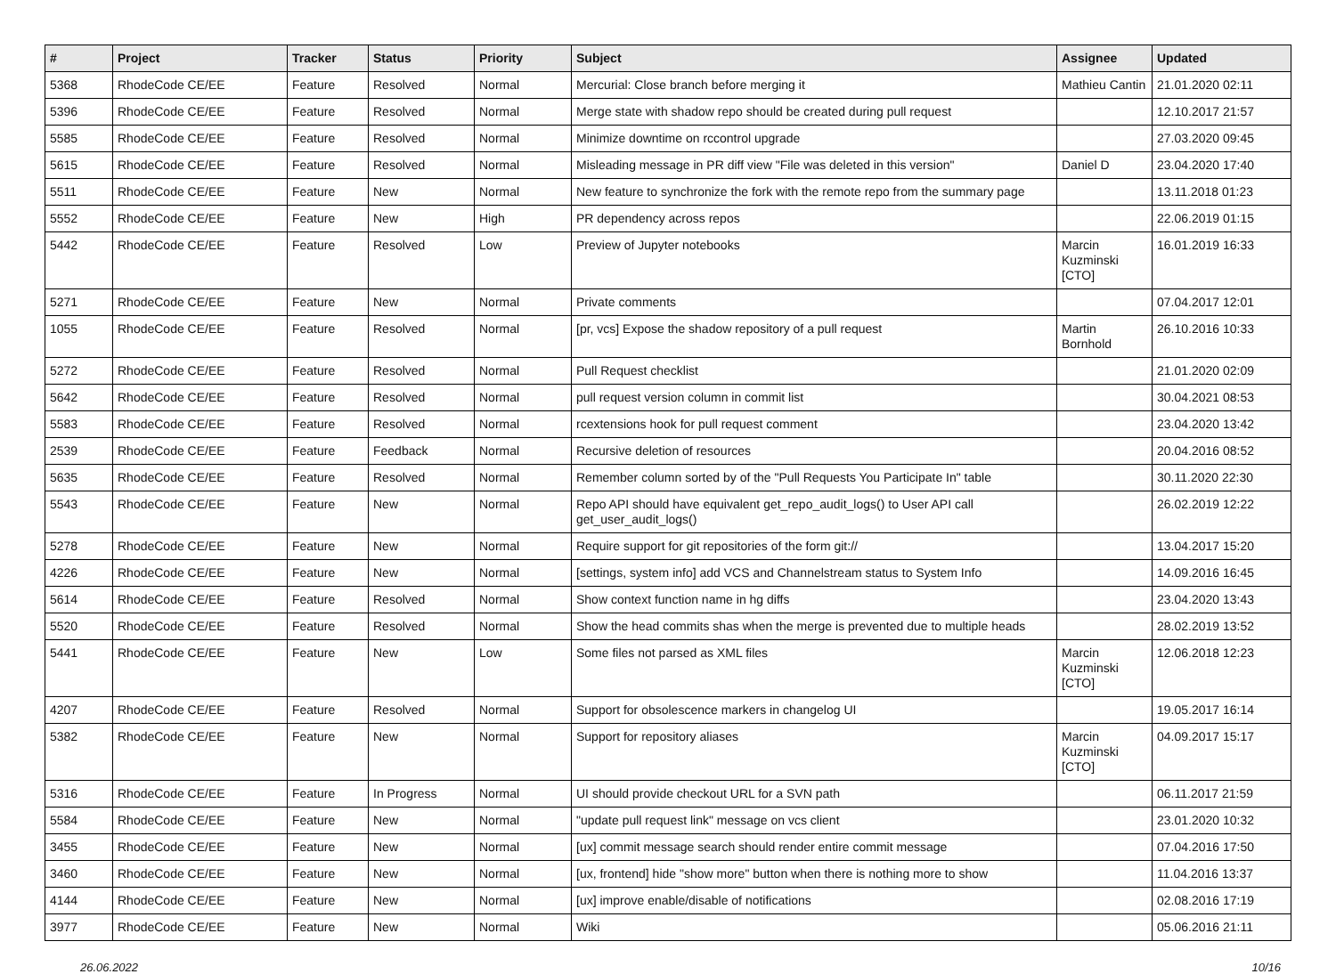| # | Project | Tracker | Status | Priority | Subject | Assignee | Updated |
| --- | --- | --- | --- | --- | --- | --- | --- |
| 5368 | RhodeCode CE/EE | Feature | Resolved | Normal | Mercurial: Close branch before merging it | Mathieu Cantin | 21.01.2020 02:11 |
| 5396 | RhodeCode CE/EE | Feature | Resolved | Normal | Merge state with shadow repo should be created during pull request | | 12.10.2017 21:57 |
| 5585 | RhodeCode CE/EE | Feature | Resolved | Normal | Minimize downtime on rccontrol upgrade | | 27.03.2020 09:45 |
| 5615 | RhodeCode CE/EE | Feature | Resolved | Normal | Misleading message in PR diff view "File was deleted in this version" | Daniel D | 23.04.2020 17:40 |
| 5511 | RhodeCode CE/EE | Feature | New | Normal | New feature to synchronize the fork with the remote repo from the summary page | | 13.11.2018 01:23 |
| 5552 | RhodeCode CE/EE | Feature | New | High | PR dependency across repos | | 22.06.2019 01:15 |
| 5442 | RhodeCode CE/EE | Feature | Resolved | Low | Preview of Jupyter notebooks | Marcin Kuzminski [CTO] | 16.01.2019 16:33 |
| 5271 | RhodeCode CE/EE | Feature | New | Normal | Private comments | | 07.04.2017 12:01 |
| 1055 | RhodeCode CE/EE | Feature | Resolved | Normal | [pr, vcs] Expose the shadow repository of a pull request | Martin Bornhold | 26.10.2016 10:33 |
| 5272 | RhodeCode CE/EE | Feature | Resolved | Normal | Pull Request checklist | | 21.01.2020 02:09 |
| 5642 | RhodeCode CE/EE | Feature | Resolved | Normal | pull request version column in commit list | | 30.04.2021 08:53 |
| 5583 | RhodeCode CE/EE | Feature | Resolved | Normal | rcextensions hook for pull request comment | | 23.04.2020 13:42 |
| 2539 | RhodeCode CE/EE | Feature | Feedback | Normal | Recursive deletion of resources | | 20.04.2016 08:52 |
| 5635 | RhodeCode CE/EE | Feature | Resolved | Normal | Remember column sorted by of the "Pull Requests You Participate In" table | | 30.11.2020 22:30 |
| 5543 | RhodeCode CE/EE | Feature | New | Normal | Repo API should have equivalent get_repo_audit_logs() to User API call get_user_audit_logs() | | 26.02.2019 12:22 |
| 5278 | RhodeCode CE/EE | Feature | New | Normal | Require support for git repositories of the form git:// | | 13.04.2017 15:20 |
| 4226 | RhodeCode CE/EE | Feature | New | Normal | [settings, system info] add VCS and Channelstream status to System Info | | 14.09.2016 16:45 |
| 5614 | RhodeCode CE/EE | Feature | Resolved | Normal | Show context function name in hg diffs | | 23.04.2020 13:43 |
| 5520 | RhodeCode CE/EE | Feature | Resolved | Normal | Show the head commits shas when the merge is prevented due to multiple heads | | 28.02.2019 13:52 |
| 5441 | RhodeCode CE/EE | Feature | New | Low | Some files not parsed as XML files | Marcin Kuzminski [CTO] | 12.06.2018 12:23 |
| 4207 | RhodeCode CE/EE | Feature | Resolved | Normal | Support for obsolescence markers in changelog UI | | 19.05.2017 16:14 |
| 5382 | RhodeCode CE/EE | Feature | New | Normal | Support for repository aliases | Marcin Kuzminski [CTO] | 04.09.2017 15:17 |
| 5316 | RhodeCode CE/EE | Feature | In Progress | Normal | UI should provide checkout URL for a SVN path | | 06.11.2017 21:59 |
| 5584 | RhodeCode CE/EE | Feature | New | Normal | "update pull request link" message on vcs client | | 23.01.2020 10:32 |
| 3455 | RhodeCode CE/EE | Feature | New | Normal | [ux] commit message search should render entire commit message | | 07.04.2016 17:50 |
| 3460 | RhodeCode CE/EE | Feature | New | Normal | [ux, frontend] hide "show more" button when there is nothing more to show | | 11.04.2016 13:37 |
| 4144 | RhodeCode CE/EE | Feature | New | Normal | [ux] improve enable/disable of notifications | | 02.08.2016 17:19 |
| 3977 | RhodeCode CE/EE | Feature | New | Normal | Wiki | | 05.06.2016 21:11 |
26.06.2022 10/16